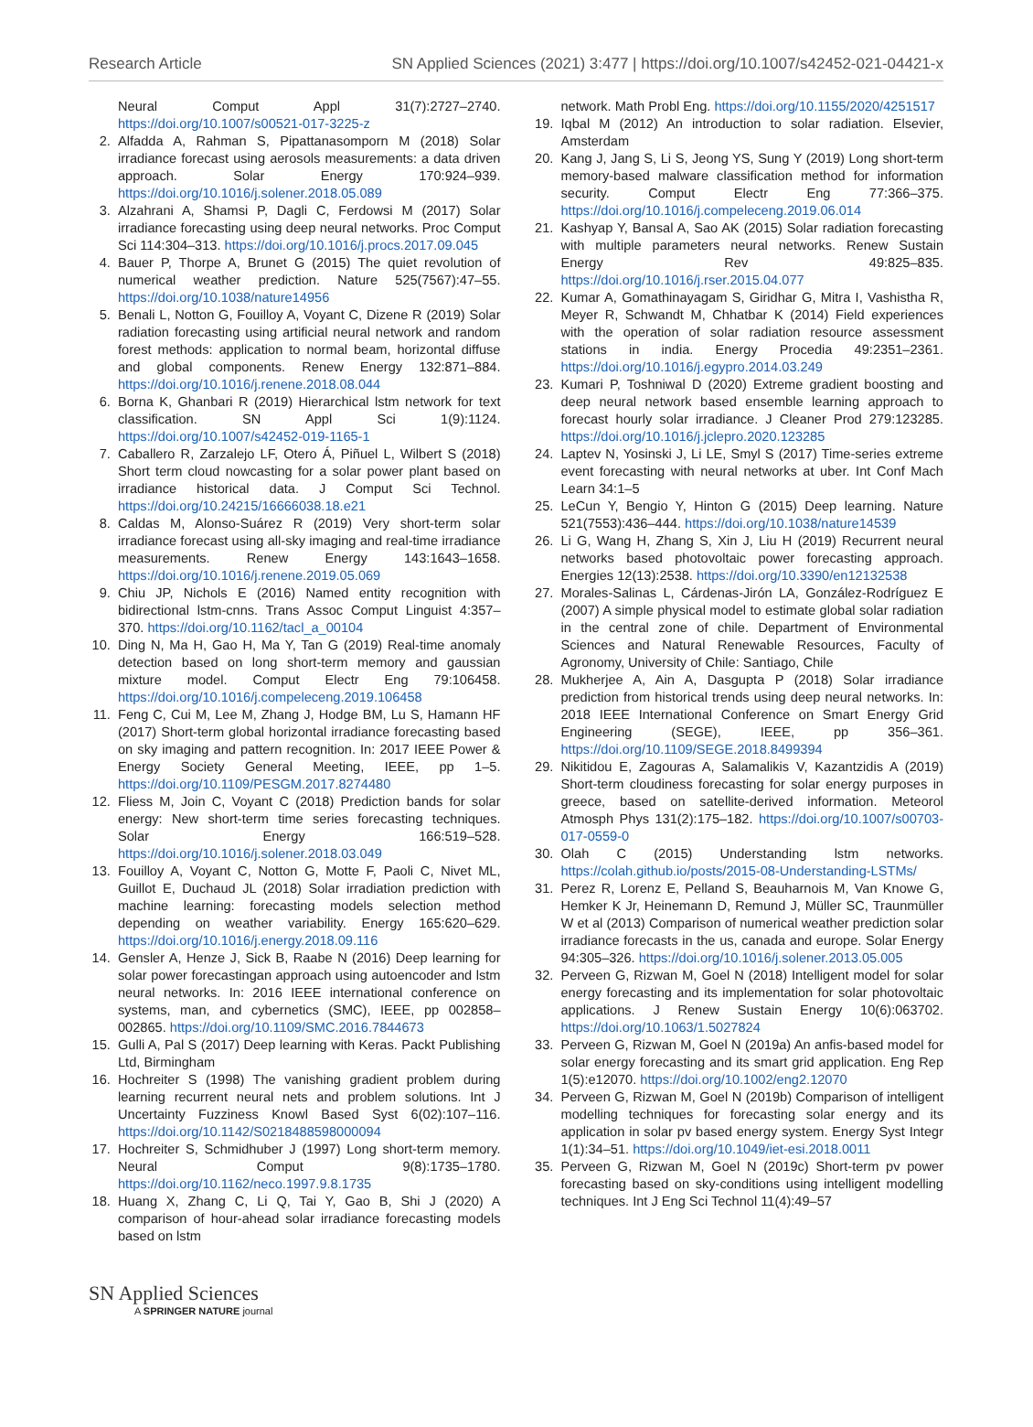Research Article SN Applied Sciences (2021) 3:477 | https://doi.org/10.1007/s42452-021-04421-x
Neural Comput Appl 31(7):2727–2740. https://doi.org/10.1007/s00521-017-3225-z
2. Alfadda A, Rahman S, Pipattanasomporn M (2018) Solar irradiance forecast using aerosols measurements: a data driven approach. Solar Energy 170:924–939. https://doi.org/10.1016/j.solener.2018.05.089
3. Alzahrani A, Shamsi P, Dagli C, Ferdowsi M (2017) Solar irradiance forecasting using deep neural networks. Proc Comput Sci 114:304–313. https://doi.org/10.1016/j.procs.2017.09.045
4. Bauer P, Thorpe A, Brunet G (2015) The quiet revolution of numerical weather prediction. Nature 525(7567):47–55. https://doi.org/10.1038/nature14956
5. Benali L, Notton G, Fouilloy A, Voyant C, Dizene R (2019) Solar radiation forecasting using artificial neural network and random forest methods: application to normal beam, horizontal diffuse and global components. Renew Energy 132:871–884. https://doi.org/10.1016/j.renene.2018.08.044
6. Borna K, Ghanbari R (2019) Hierarchical lstm network for text classification. SN Appl Sci 1(9):1124. https://doi.org/10.1007/s42452-019-1165-1
7. Caballero R, Zarzalejo LF, Otero Á, Piñuel L, Wilbert S (2018) Short term cloud nowcasting for a solar power plant based on irradiance historical data. J Comput Sci Technol. https://doi.org/10.24215/16666038.18.e21
8. Caldas M, Alonso-Suárez R (2019) Very short-term solar irradiance forecast using all-sky imaging and real-time irradiance measurements. Renew Energy 143:1643–1658. https://doi.org/10.1016/j.renene.2019.05.069
9. Chiu JP, Nichols E (2016) Named entity recognition with bidirectional lstm-cnns. Trans Assoc Comput Linguist 4:357–370. https://doi.org/10.1162/tacl_a_00104
10. Ding N, Ma H, Gao H, Ma Y, Tan G (2019) Real-time anomaly detection based on long short-term memory and gaussian mixture model. Comput Electr Eng 79:106458. https://doi.org/10.1016/j.compeleceng.2019.106458
11. Feng C, Cui M, Lee M, Zhang J, Hodge BM, Lu S, Hamann HF (2017) Short-term global horizontal irradiance forecasting based on sky imaging and pattern recognition. In: 2017 IEEE Power & Energy Society General Meeting, IEEE, pp 1–5. https://doi.org/10.1109/PESGM.2017.8274480
12. Fliess M, Join C, Voyant C (2018) Prediction bands for solar energy: New short-term time series forecasting techniques. Solar Energy 166:519–528. https://doi.org/10.1016/j.solener.2018.03.049
13. Fouilloy A, Voyant C, Notton G, Motte F, Paoli C, Nivet ML, Guillot E, Duchaud JL (2018) Solar irradiation prediction with machine learning: forecasting models selection method depending on weather variability. Energy 165:620–629. https://doi.org/10.1016/j.energy.2018.09.116
14. Gensler A, Henze J, Sick B, Raabe N (2016) Deep learning for solar power forecastingan approach using autoencoder and lstm neural networks. In: 2016 IEEE international conference on systems, man, and cybernetics (SMC), IEEE, pp 002858–002865. https://doi.org/10.1109/SMC.2016.7844673
15. Gulli A, Pal S (2017) Deep learning with Keras. Packt Publishing Ltd, Birmingham
16. Hochreiter S (1998) The vanishing gradient problem during learning recurrent neural nets and problem solutions. Int J Uncertainty Fuzziness Knowl Based Syst 6(02):107–116. https://doi.org/10.1142/S0218488598000094
17. Hochreiter S, Schmidhuber J (1997) Long short-term memory. Neural Comput 9(8):1735–1780. https://doi.org/10.1162/neco.1997.9.8.1735
18. Huang X, Zhang C, Li Q, Tai Y, Gao B, Shi J (2020) A comparison of hour-ahead solar irradiance forecasting models based on lstm
network. Math Probl Eng. https://doi.org/10.1155/2020/4251517
19. Iqbal M (2012) An introduction to solar radiation. Elsevier, Amsterdam
20. Kang J, Jang S, Li S, Jeong YS, Sung Y (2019) Long short-term memory-based malware classification method for information security. Comput Electr Eng 77:366–375. https://doi.org/10.1016/j.compeleceng.2019.06.014
21. Kashyap Y, Bansal A, Sao AK (2015) Solar radiation forecasting with multiple parameters neural networks. Renew Sustain Energy Rev 49:825–835. https://doi.org/10.1016/j.rser.2015.04.077
22. Kumar A, Gomathinayagam S, Giridhar G, Mitra I, Vashistha R, Meyer R, Schwandt M, Chhatbar K (2014) Field experiences with the operation of solar radiation resource assessment stations in india. Energy Procedia 49:2351–2361. https://doi.org/10.1016/j.egypro.2014.03.249
23. Kumari P, Toshniwal D (2020) Extreme gradient boosting and deep neural network based ensemble learning approach to forecast hourly solar irradiance. J Cleaner Prod 279:123285. https://doi.org/10.1016/j.jclepro.2020.123285
24. Laptev N, Yosinski J, Li LE, Smyl S (2017) Time-series extreme event forecasting with neural networks at uber. Int Conf Mach Learn 34:1–5
25. LeCun Y, Bengio Y, Hinton G (2015) Deep learning. Nature 521(7553):436–444. https://doi.org/10.1038/nature14539
26. Li G, Wang H, Zhang S, Xin J, Liu H (2019) Recurrent neural networks based photovoltaic power forecasting approach. Energies 12(13):2538. https://doi.org/10.3390/en12132538
27. Morales-Salinas L, Cárdenas-Jirón LA, González-Rodríguez E (2007) A simple physical model to estimate global solar radiation in the central zone of chile. Department of Environmental Sciences and Natural Renewable Resources, Faculty of Agronomy, University of Chile: Santiago, Chile
28. Mukherjee A, Ain A, Dasgupta P (2018) Solar irradiance prediction from historical trends using deep neural networks. In: 2018 IEEE International Conference on Smart Energy Grid Engineering (SEGE), IEEE, pp 356–361. https://doi.org/10.1109/SEGE.2018.8499394
29. Nikitidou E, Zagouras A, Salamalikis V, Kazantzidis A (2019) Short-term cloudiness forecasting for solar energy purposes in greece, based on satellite-derived information. Meteorol Atmosph Phys 131(2):175–182. https://doi.org/10.1007/s00703-017-0559-0
30. Olah C (2015) Understanding lstm networks. https://colah.github.io/posts/2015-08-Understanding-LSTMs/
31. Perez R, Lorenz E, Pelland S, Beauharnois M, Van Knowe G, Hemker K Jr, Heinemann D, Remund J, Müller SC, Traunmüller W et al (2013) Comparison of numerical weather prediction solar irradiance forecasts in the us, canada and europe. Solar Energy 94:305–326. https://doi.org/10.1016/j.solener.2013.05.005
32. Perveen G, Rizwan M, Goel N (2018) Intelligent model for solar energy forecasting and its implementation for solar photovoltaic applications. J Renew Sustain Energy 10(6):063702. https://doi.org/10.1063/1.5027824
33. Perveen G, Rizwan M, Goel N (2019a) An anfis-based model for solar energy forecasting and its smart grid application. Eng Rep 1(5):e12070. https://doi.org/10.1002/eng2.12070
34. Perveen G, Rizwan M, Goel N (2019b) Comparison of intelligent modelling techniques for forecasting solar energy and its application in solar pv based energy system. Energy Syst Integr 1(1):34–51. https://doi.org/10.1049/iet-esi.2018.0011
35. Perveen G, Rizwan M, Goel N (2019c) Short-term pv power forecasting based on sky-conditions using intelligent modelling techniques. Int J Eng Sci Technol 11(4):49–57
SN Applied Sciences
A SPRINGER NATURE journal